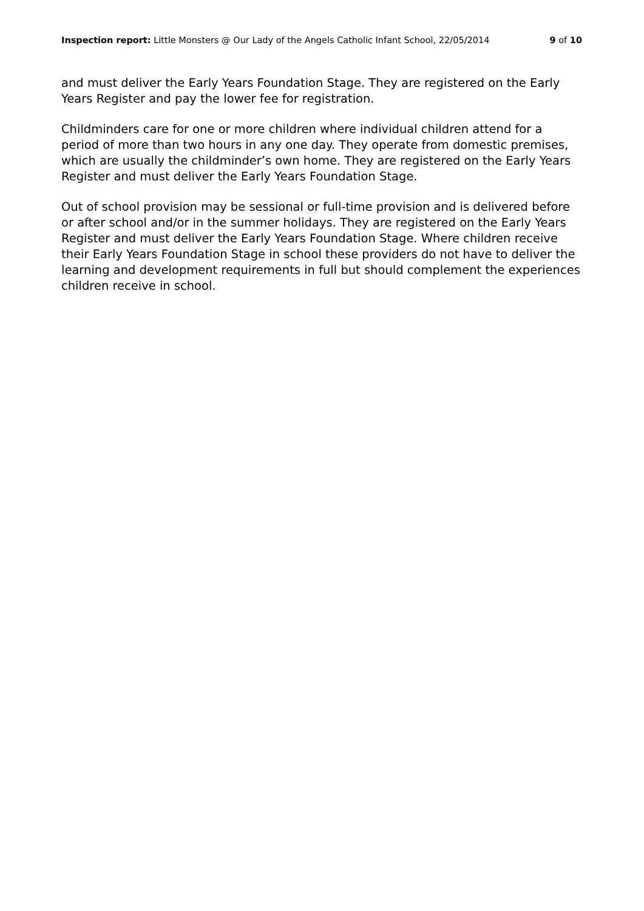Inspection report: Little Monsters @ Our Lady of the Angels Catholic Infant School, 22/05/2014 9 of 10
and must deliver the Early Years Foundation Stage. They are registered on the Early Years Register and pay the lower fee for registration.
Childminders care for one or more children where individual children attend for a period of more than two hours in any one day. They operate from domestic premises, which are usually the childminder’s own home. They are registered on the Early Years Register and must deliver the Early Years Foundation Stage.
Out of school provision may be sessional or full-time provision and is delivered before or after school and/or in the summer holidays. They are registered on the Early Years Register and must deliver the Early Years Foundation Stage. Where children receive their Early Years Foundation Stage in school these providers do not have to deliver the learning and development requirements in full but should complement the experiences children receive in school.